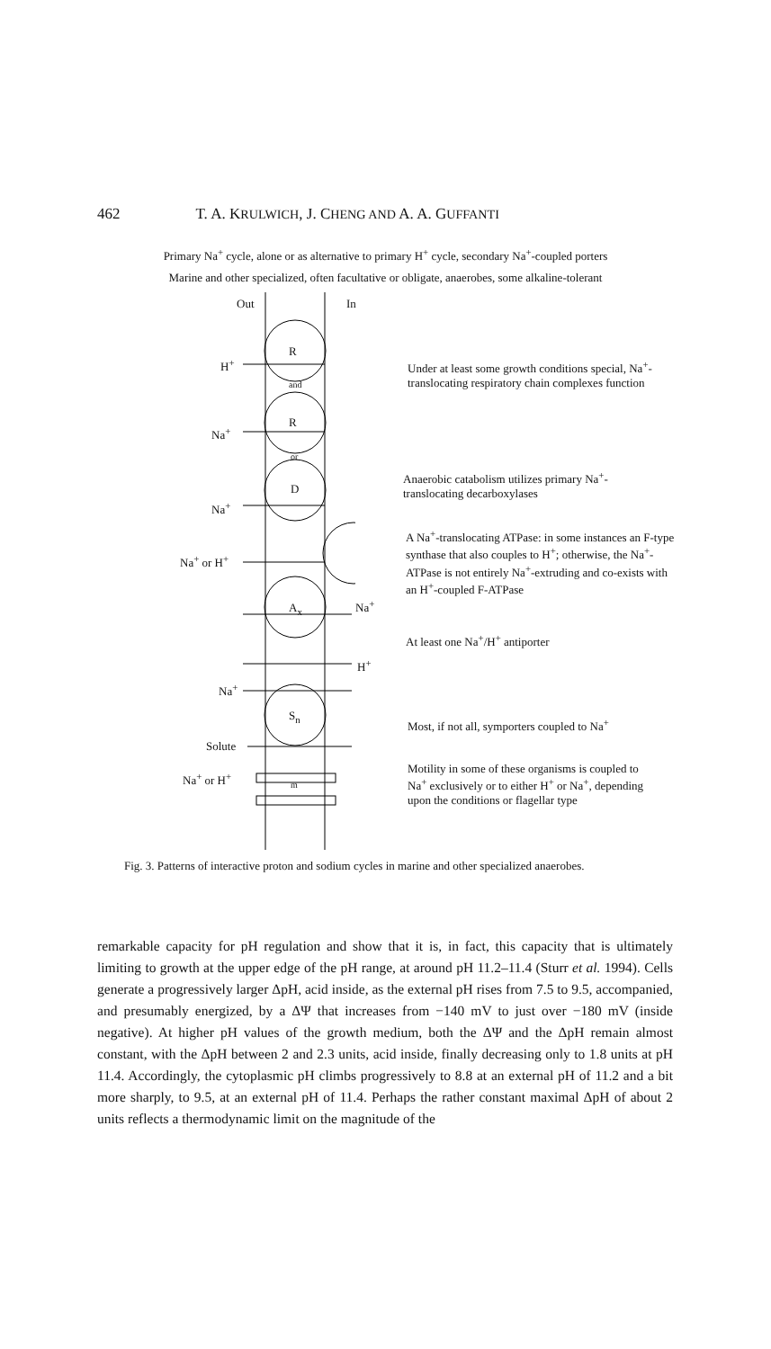462 T. A. KRULWICH, J. CHENG AND A. A. GUFFANTI
Primary Na<sup>+</sup> cycle, alone or as alternative to primary H<sup>+</sup> cycle, secondary Na<sup>+</sup>-coupled porters
Marine and other specialized, often facultative or obligate, anaerobes, some alkaline-tolerant
Out In
R
and
R
or
D
A<sub>x</sub>
S<sub>n</sub>
m
H<sup>+</sup>
Na<sup>+</sup>
Na<sup>+</sup>
Na<sup>+</sup> or H<sup>+</sup>
Na<sup>+</sup>
H<sup>+</sup>
Na<sup>+</sup>
Solute
Na<sup>+</sup> or H<sup>+</sup>
Under at least some growth conditions special, Na<sup>+</sup>-translocating respiratory chain complexes function
Anaerobic catabolism utilizes primary Na<sup>+</sup>-translocating decarboxylases
A Na<sup>+</sup>-translocating ATPase: in some instances an F-type synthase that also couples to H<sup>+</sup>; otherwise, the Na<sup>+</sup>-ATPase is not entirely Na<sup>+</sup>-extruding and co-exists with an H<sup>+</sup>-coupled F-ATPase
At least one Na<sup>+</sup>/H<sup>+</sup> antiporter
Most, if not all, symporters coupled to Na<sup>+</sup>
Motility in some of these organisms is coupled to Na<sup>+</sup> exclusively or to either H<sup>+</sup> or Na<sup>+</sup>, depending upon the conditions or flagellar type
Fig. 3. Patterns of interactive proton and sodium cycles in marine and other specialized anaerobes.
remarkable capacity for pH regulation and show that it is, in fact, this capacity that is ultimately limiting to growth at the upper edge of the pH range, at around pH 11.2–11.4 (Sturr et al. 1994). Cells generate a progressively larger ΔpH, acid inside, as the external pH rises from 7.5 to 9.5, accompanied, and presumably energized, by a ΔΨ that increases from −140 mV to just over −180 mV (inside negative). At higher pH values of the growth medium, both the ΔΨ and the ΔpH remain almost constant, with the ΔpH between 2 and 2.3 units, acid inside, finally decreasing only to 1.8 units at pH 11.4. Accordingly, the cytoplasmic pH climbs progressively to 8.8 at an external pH of 11.2 and a bit more sharply, to 9.5, at an external pH of 11.4. Perhaps the rather constant maximal ΔpH of about 2 units reflects a thermodynamic limit on the magnitude of the